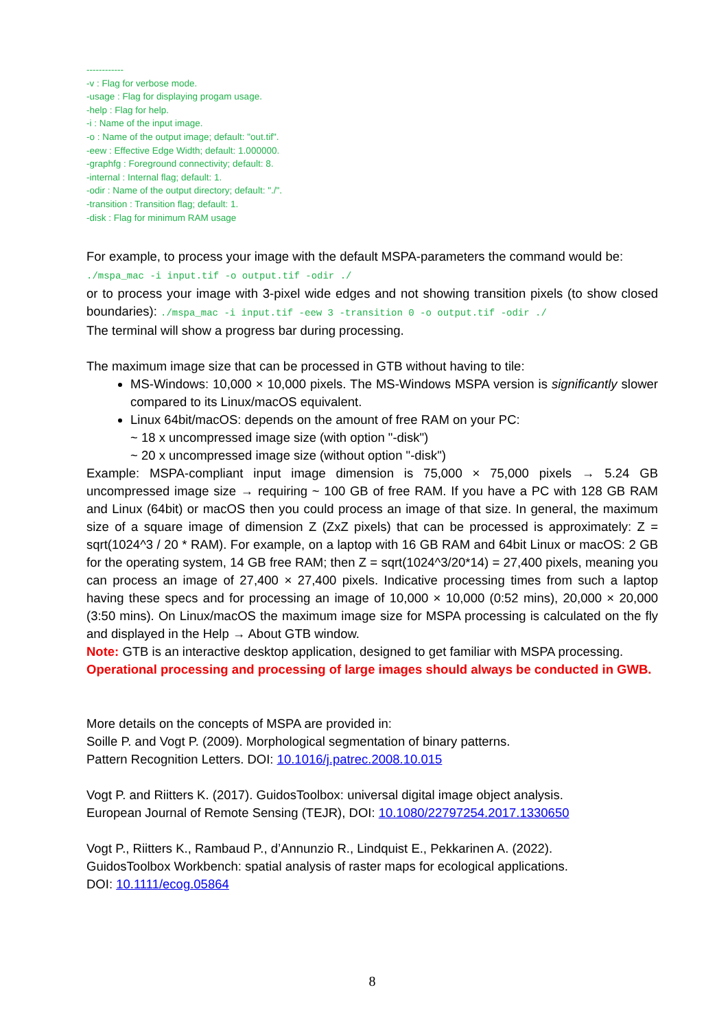------------
-v : Flag for verbose mode.
-usage : Flag for displaying progam usage.
-help : Flag for help.
-i : Name of the input image.
-o : Name of the output image; default: "out.tif".
-eew : Effective Edge Width; default: 1.000000.
-graphfg : Foreground connectivity; default: 8.
-internal : Internal flag; default: 1.
-odir : Name of the output directory; default: "./".
-transition : Transition flag; default: 1.
-disk : Flag for minimum RAM usage
For example, to process your image with the default MSPA-parameters the command would be:
./mspa_mac -i input.tif -o output.tif -odir ./
or to process your image with 3-pixel wide edges and not showing transition pixels (to show closed boundaries): ./mspa_mac -i input.tif -eew 3 -transition 0 -o output.tif -odir ./
The terminal will show a progress bar during processing.
The maximum image size that can be processed in GTB without having to tile:
MS-Windows: 10,000 × 10,000 pixels. The MS-Windows MSPA version is significantly slower compared to its Linux/macOS equivalent.
Linux 64bit/macOS: depends on the amount of free RAM on your PC:
~ 18 x uncompressed image size (with option "-disk")
~ 20 x uncompressed image size (without option "-disk")
Example: MSPA-compliant input image dimension is 75,000 × 75,000 pixels → 5.24 GB uncompressed image size → requiring ~ 100 GB of free RAM. If you have a PC with 128 GB RAM and Linux (64bit) or macOS then you could process an image of that size. In general, the maximum size of a square image of dimension Z (ZxZ pixels) that can be processed is approximately: Z = sqrt(1024^3 / 20 * RAM). For example, on a laptop with 16 GB RAM and 64bit Linux or macOS: 2 GB for the operating system, 14 GB free RAM; then Z = sqrt(1024^3/20*14) = 27,400 pixels, meaning you can process an image of 27,400 × 27,400 pixels. Indicative processing times from such a laptop having these specs and for processing an image of 10,000 × 10,000 (0:52 mins), 20,000 × 20,000 (3:50 mins). On Linux/macOS the maximum image size for MSPA processing is calculated on the fly and displayed in the Help → About GTB window.
Note: GTB is an interactive desktop application, designed to get familiar with MSPA processing.
Operational processing and processing of large images should always be conducted in GWB.
More details on the concepts of MSPA are provided in:
Soille P. and Vogt P. (2009). Morphological segmentation of binary patterns.
Pattern Recognition Letters. DOI: 10.1016/j.patrec.2008.10.015
Vogt P. and Riitters K. (2017). GuidosToolbox: universal digital image object analysis.
European Journal of Remote Sensing (TEJR), DOI: 10.1080/22797254.2017.1330650
Vogt P., Riitters K., Rambaud P., d’Annunzio R., Lindquist E., Pekkarinen A. (2022).
GuidosToolbox Workbench: spatial analysis of raster maps for ecological applications.
DOI: 10.1111/ecog.05864
8